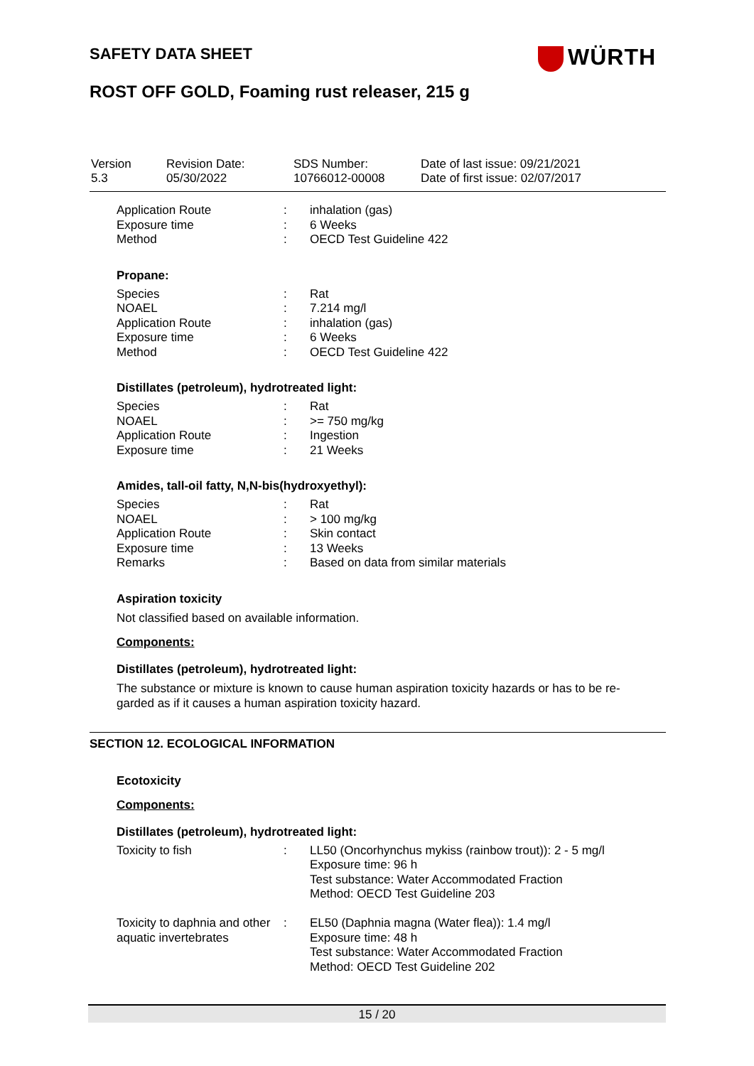SAFETY DATA SHEET WÜRTH
ROST OFF GOLD, Foaming rust releaser, 215 g
| Version 5.3 | Revision Date: 05/30/2022 | SDS Number: 10766012-00008 | Date of last issue: 09/21/2021 Date of first issue: 02/07/2017 |
| Application Route | : | inhalation (gas) |
| Exposure time | : | 6 Weeks |
| Method | : | OECD Test Guideline 422 |
Propane:
| Species | : | Rat |
| NOAEL | : | 7.214 mg/l |
| Application Route | : | inhalation (gas) |
| Exposure time | : | 6 Weeks |
| Method | : | OECD Test Guideline 422 |
Distillates (petroleum), hydrotreated light:
| Species | : | Rat |
| NOAEL | : | >= 750 mg/kg |
| Application Route | : | Ingestion |
| Exposure time | : | 21 Weeks |
Amides, tall-oil fatty, N,N-bis(hydroxyethyl):
| Species | : | Rat |
| NOAEL | : | > 100 mg/kg |
| Application Route | : | Skin contact |
| Exposure time | : | 13 Weeks |
| Remarks | : | Based on data from similar materials |
Aspiration toxicity
Not classified based on available information.
Components:
Distillates (petroleum), hydrotreated light:
The substance or mixture is known to cause human aspiration toxicity hazards or has to be re-garded as if it causes a human aspiration toxicity hazard.
SECTION 12. ECOLOGICAL INFORMATION
Ecotoxicity
Components:
Distillates (petroleum), hydrotreated light:
| Toxicity to fish | : | LL50 (Oncorhynchus mykiss (rainbow trout)): 2 - 5 mg/l Exposure time: 96 h Test substance: Water Accommodated Fraction Method: OECD Test Guideline 203 |
| Toxicity to daphnia and other aquatic invertebrates | : | EL50 (Daphnia magna (Water flea)): 1.4 mg/l Exposure time: 48 h Test substance: Water Accommodated Fraction Method: OECD Test Guideline 202 |
15 / 20